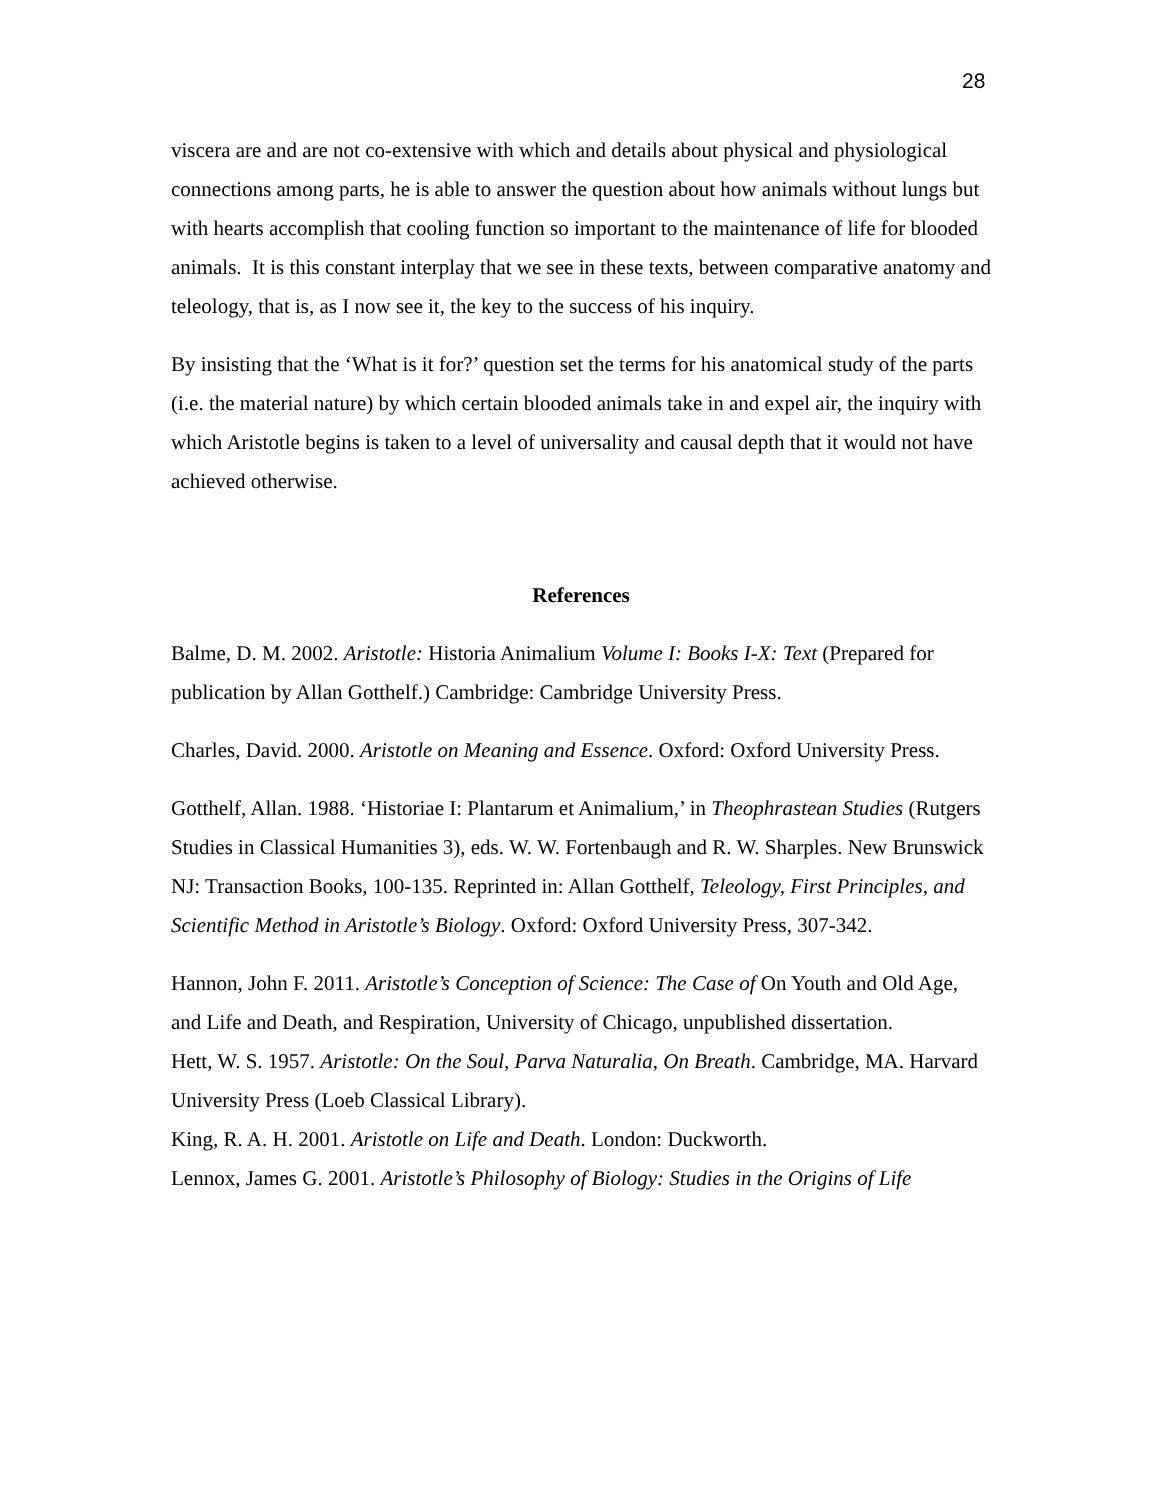28
viscera are and are not co-extensive with which and details about physical and physiological connections among parts, he is able to answer the question about how animals without lungs but with hearts accomplish that cooling function so important to the maintenance of life for blooded animals. It is this constant interplay that we see in these texts, between comparative anatomy and teleology, that is, as I now see it, the key to the success of his inquiry.
By insisting that the ‘What is it for?’ question set the terms for his anatomical study of the parts (i.e. the material nature) by which certain blooded animals take in and expel air, the inquiry with which Aristotle begins is taken to a level of universality and causal depth that it would not have achieved otherwise.
References
Balme, D. M. 2002. Aristotle: Historia Animalium Volume I: Books I-X: Text (Prepared for publication by Allan Gotthelf.) Cambridge: Cambridge University Press.
Charles, David. 2000. Aristotle on Meaning and Essence. Oxford: Oxford University Press.
Gotthelf, Allan. 1988. ‘Historiae I: Plantarum et Animalium,’ in Theophrastean Studies (Rutgers Studies in Classical Humanities 3), eds. W. W. Fortenbaugh and R. W. Sharples. New Brunswick NJ: Transaction Books, 100-135. Reprinted in: Allan Gotthelf, Teleology, First Principles, and Scientific Method in Aristotle’s Biology. Oxford: Oxford University Press, 307-342.
Hannon, John F. 2011. Aristotle’s Conception of Science: The Case of On Youth and Old Age, and Life and Death, and Respiration, University of Chicago, unpublished dissertation.
Hett, W. S. 1957. Aristotle: On the Soul, Parva Naturalia, On Breath. Cambridge, MA. Harvard University Press (Loeb Classical Library).
King, R. A. H. 2001. Aristotle on Life and Death. London: Duckworth.
Lennox, James G. 2001. Aristotle’s Philosophy of Biology: Studies in the Origins of Life